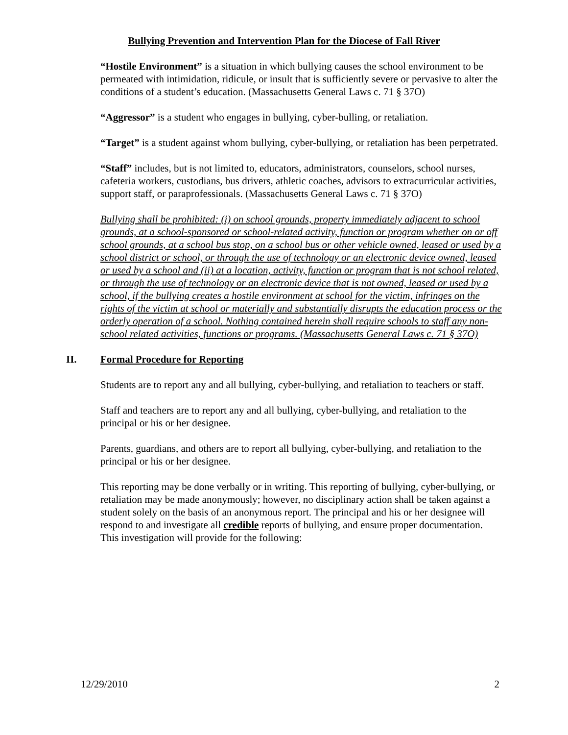Bullying Prevention and Intervention Plan for the Diocese of Fall River
“Hostile Environment” is a situation in which bullying causes the school environment to be permeated with intimidation, ridicule, or insult that is sufficiently severe or pervasive to alter the conditions of a student’s education. (Massachusetts General Laws c. 71 § 37O)
“Aggressor” is a student who engages in bullying, cyber-bulling, or retaliation.
“Target” is a student against whom bullying, cyber-bullying, or retaliation has been perpetrated.
“Staff” includes, but is not limited to, educators, administrators, counselors, school nurses, cafeteria workers, custodians, bus drivers, athletic coaches, advisors to extracurricular activities, support staff, or paraprofessionals. (Massachusetts General Laws c. 71 § 37O)
Bullying shall be prohibited: (i) on school grounds, property immediately adjacent to school grounds, at a school-sponsored or school-related activity, function or program whether on or off school grounds, at a school bus stop, on a school bus or other vehicle owned, leased or used by a school district or school, or through the use of technology or an electronic device owned, leased or used by a school and (ii) at a location, activity, function or program that is not school related, or through the use of technology or an electronic device that is not owned, leased or used by a school, if the bullying creates a hostile environment at school for the victim, infringes on the rights of the victim at school or materially and substantially disrupts the education process or the orderly operation of a school. Nothing contained herein shall require schools to staff any non-school related activities, functions or programs. (Massachusetts General Laws c. 71 § 37O)
II. Formal Procedure for Reporting
Students are to report any and all bullying, cyber-bullying, and retaliation to teachers or staff.
Staff and teachers are to report any and all bullying, cyber-bullying, and retaliation to the principal or his or her designee.
Parents, guardians, and others are to report all bullying, cyber-bullying, and retaliation to the principal or his or her designee.
This reporting may be done verbally or in writing. This reporting of bullying, cyber-bullying, or retaliation may be made anonymously; however, no disciplinary action shall be taken against a student solely on the basis of an anonymous report. The principal and his or her designee will respond to and investigate all credible reports of bullying, and ensure proper documentation. This investigation will provide for the following:
12/29/2010 2